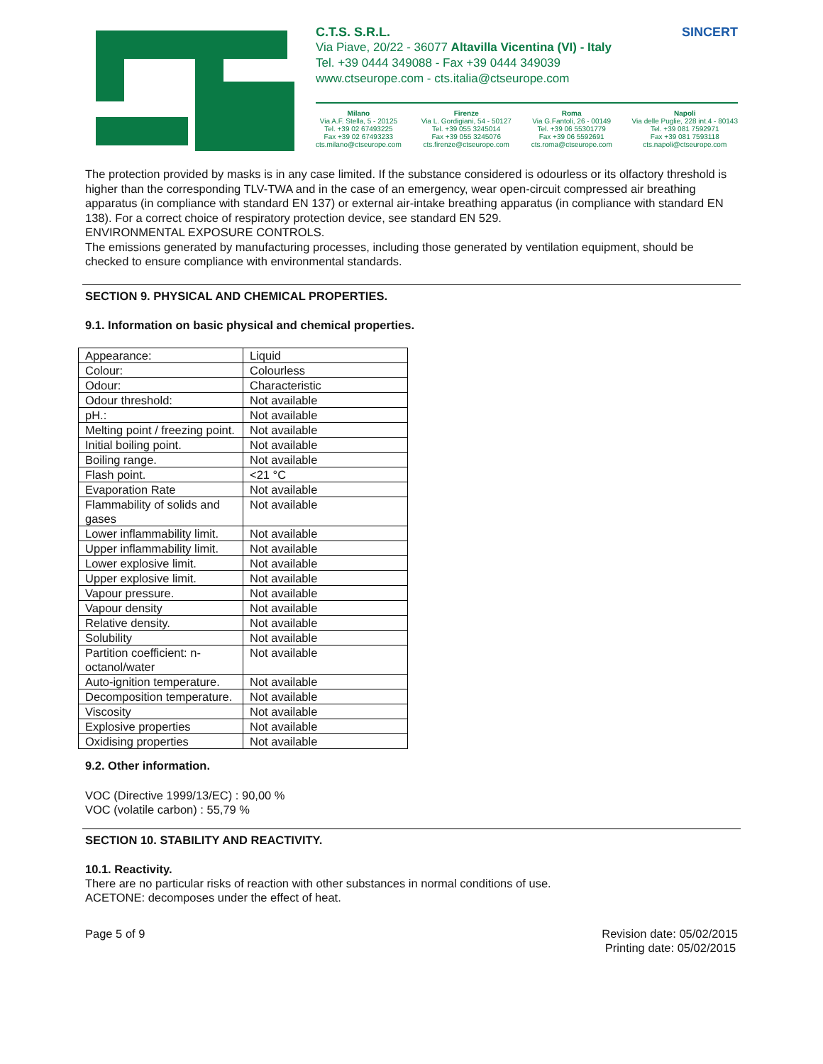C.T.S. S.R.L. SINCERT
Via Piave, 20/22 - 36077 Altavilla Vicentina (VI) - Italy
Tel. +39 0444 349088 - Fax +39 0444 349039
www.ctseurope.com - cts.italia@ctseurope.com
Milano
Via A.F. Stella, 5 - 20125
Tel. +39 02 67493225
Fax +39 02 67493233
cts.milano@ctseurope.com
Firenze
Via L. Gordigiani, 54 - 50127
Tel. +39 055 3245014
Fax +39 055 3245076
cts.firenze@ctseurope.com
Roma
Via G.Fantoli, 26 - 00149
Tel. +39 06 55301779
Fax +39 06 5592691
cts.roma@ctseurope.com
Napoli
Via delle Puglie, 228 int.4 - 80143
Tel. +39 081 7592971
Fax +39 081 7593118
cts.napoli@ctseurope.com
The protection provided by masks is in any case limited. If the substance considered is odourless or its olfactory threshold is higher than the corresponding TLV-TWA and in the case of an emergency, wear open-circuit compressed air breathing apparatus (in compliance with standard EN 137) or external air-intake breathing apparatus (in compliance with standard EN 138). For a correct choice of respiratory protection device, see standard EN 529.
ENVIRONMENTAL EXPOSURE CONTROLS.
The emissions generated by manufacturing processes, including those generated by ventilation equipment, should be checked to ensure compliance with environmental standards.
SECTION 9. PHYSICAL AND CHEMICAL PROPERTIES.
9.1. Information on basic physical and chemical properties.
| Appearance: | Liquid |
| Colour: | Colourless |
| Odour: | Characteristic |
| Odour threshold: | Not available |
| pH.: | Not available |
| Melting point / freezing point. | Not available |
| Initial boiling point. | Not available |
| Boiling range. | Not available |
| Flash point. | <21 °C |
| Evaporation Rate | Not available |
| Flammability of solids and gases | Not available |
| Lower inflammability limit. | Not available |
| Upper inflammability limit. | Not available |
| Lower explosive limit. | Not available |
| Upper explosive limit. | Not available |
| Vapour pressure. | Not available |
| Vapour density | Not available |
| Relative density. | Not available |
| Solubility | Not available |
| Partition coefficient: n-octanol/water | Not available |
| Auto-ignition temperature. | Not available |
| Decomposition temperature. | Not available |
| Viscosity | Not available |
| Explosive properties | Not available |
| Oxidising properties | Not available |
9.2. Other information.
VOC (Directive 1999/13/EC) : 90,00 %
VOC (volatile carbon) : 55,79 %
SECTION 10. STABILITY AND REACTIVITY.
10.1. Reactivity.
There are no particular risks of reaction with other substances in normal conditions of use.
ACETONE: decomposes under the effect of heat.
Page 5 of 9 Revision date: 05/02/2015
Printing date: 05/02/2015